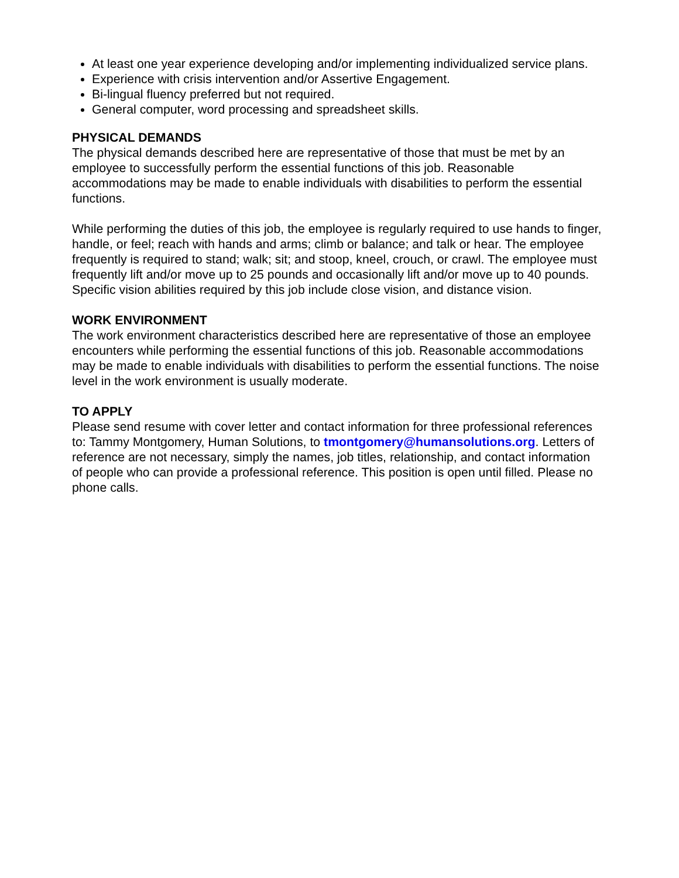At least one year experience developing and/or implementing individualized service plans.
Experience with crisis intervention and/or Assertive Engagement.
Bi-lingual fluency preferred but not required.
General computer, word processing and spreadsheet skills.
PHYSICAL DEMANDS
The physical demands described here are representative of those that must be met by an employee to successfully perform the essential functions of this job. Reasonable accommodations may be made to enable individuals with disabilities to perform the essential functions.
While performing the duties of this job, the employee is regularly required to use hands to finger, handle, or feel; reach with hands and arms; climb or balance; and talk or hear. The employee frequently is required to stand; walk; sit; and stoop, kneel, crouch, or crawl. The employee must frequently lift and/or move up to 25 pounds and occasionally lift and/or move up to 40 pounds. Specific vision abilities required by this job include close vision, and distance vision.
WORK ENVIRONMENT
The work environment characteristics described here are representative of those an employee encounters while performing the essential functions of this job. Reasonable accommodations may be made to enable individuals with disabilities to perform the essential functions. The noise level in the work environment is usually moderate.
TO APPLY
Please send resume with cover letter and contact information for three professional references to: Tammy Montgomery, Human Solutions, to tmontgomery@humansolutions.org. Letters of reference are not necessary, simply the names, job titles, relationship, and contact information of people who can provide a professional reference. This position is open until filled. Please no phone calls.